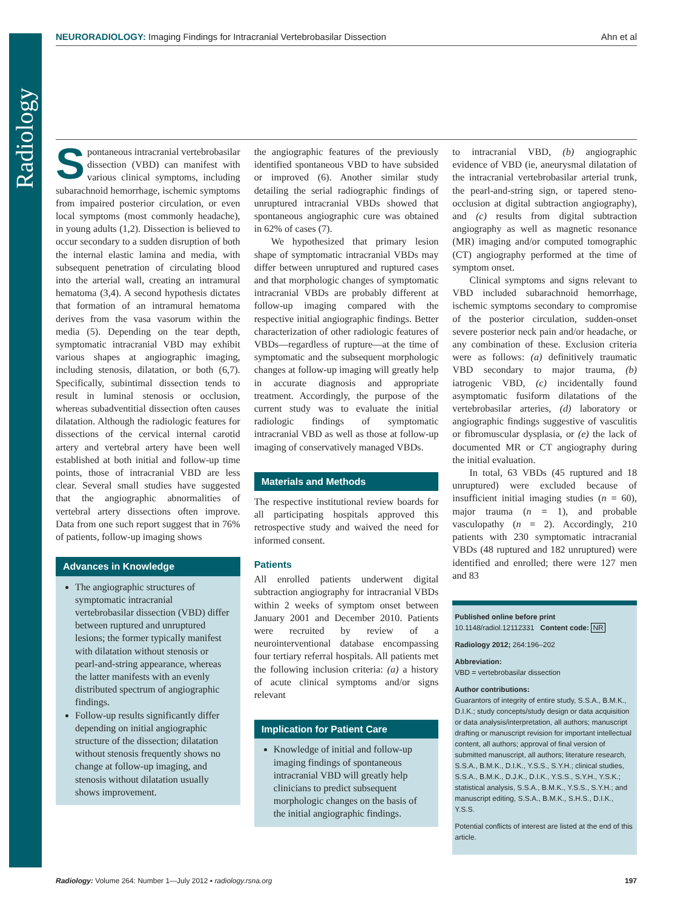Radiology
NEURORADIOLOGY: Imaging Findings for Intracranial Vertebrobasilar Dissection
Ahn et al
Spontaneous intracranial vertebrobasilar dissection (VBD) can manifest with various clinical symptoms, including subarachnoid hemorrhage, ischemic symptoms from impaired posterior circulation, or even local symptoms (most commonly headache), in young adults (1,2). Dissection is believed to occur secondary to a sudden disruption of both the internal elastic lamina and media, with subsequent penetration of circulating blood into the arterial wall, creating an intramural hematoma (3,4). A second hypothesis dictates that formation of an intramural hematoma derives from the vasa vasorum within the media (5). Depending on the tear depth, symptomatic intracranial VBD may exhibit various shapes at angiographic imaging, including stenosis, dilatation, or both (6,7). Specifically, subintimal dissection tends to result in luminal stenosis or occlusion, whereas subadventitial dissection often causes dilatation. Although the radiologic features for dissections of the cervical internal carotid artery and vertebral artery have been well established at both initial and follow-up time points, those of intracranial VBD are less clear. Several small studies have suggested that the angiographic abnormalities of vertebral artery dissections often improve. Data from one such report suggest that in 76% of patients, follow-up imaging shows
Advances in Knowledge
The angiographic structures of symptomatic intracranial vertebrobasilar dissection (VBD) differ between ruptured and unruptured lesions; the former typically manifest with dilatation without stenosis or pearl-and-string appearance, whereas the latter manifests with an evenly distributed spectrum of angiographic findings.
Follow-up results significantly differ depending on initial angiographic structure of the dissection; dilatation without stenosis frequently shows no change at follow-up imaging, and stenosis without dilatation usually shows improvement.
the angiographic features of the previously identified spontaneous VBD to have subsided or improved (6). Another similar study detailing the serial radiographic findings of unruptured intracranial VBDs showed that spontaneous angiographic cure was obtained in 62% of cases (7).
We hypothesized that primary lesion shape of symptomatic intracranial VBDs may differ between unruptured and ruptured cases and that morphologic changes of symptomatic intracranial VBDs are probably different at follow-up imaging compared with the respective initial angiographic findings. Better characterization of other radiologic features of VBDs—regardless of rupture—at the time of symptomatic and the subsequent morphologic changes at follow-up imaging will greatly help in accurate diagnosis and appropriate treatment. Accordingly, the purpose of the current study was to evaluate the initial radiologic findings of symptomatic intracranial VBD as well as those at follow-up imaging of conservatively managed VBDs.
Materials and Methods
The respective institutional review boards for all participating hospitals approved this retrospective study and waived the need for informed consent.
Patients
All enrolled patients underwent digital subtraction angiography for intracranial VBDs within 2 weeks of symptom onset between January 2001 and December 2010. Patients were recruited by review of a neurointerventional database encompassing four tertiary referral hospitals. All patients met the following inclusion criteria: (a) a history of acute clinical symptoms and/or signs relevant
Implication for Patient Care
Knowledge of initial and follow-up imaging findings of spontaneous intracranial VBD will greatly help clinicians to predict subsequent morphologic changes on the basis of the initial angiographic findings.
to intracranial VBD, (b) angiographic evidence of VBD (ie, aneurysmal dilatation of the intracranial vertebrobasilar arterial trunk, the pearl-and-string sign, or tapered steno-occlusion at digital subtraction angiography), and (c) results from digital subtraction angiography as well as magnetic resonance (MR) imaging and/or computed tomographic (CT) angiography performed at the time of symptom onset.
Clinical symptoms and signs relevant to VBD included subarachnoid hemorrhage, ischemic symptoms secondary to compromise of the posterior circulation, sudden-onset severe posterior neck pain and/or headache, or any combination of these. Exclusion criteria were as follows: (a) definitively traumatic VBD secondary to major trauma, (b) iatrogenic VBD, (c) incidentally found asymptomatic fusiform dilatations of the vertebrobasilar arteries, (d) laboratory or angiographic findings suggestive of vasculitis or fibromuscular dysplasia, or (e) the lack of documented MR or CT angiography during the initial evaluation.
In total, 63 VBDs (45 ruptured and 18 unruptured) were excluded because of insufficient initial imaging studies (n = 60), major trauma (n = 1), and probable vasculopathy (n = 2). Accordingly, 210 patients with 230 symptomatic intracranial VBDs (48 ruptured and 182 unruptured) were identified and enrolled; there were 127 men and 83
Published online before print
10.1148/radiol.12112331 Content code: NR
Radiology 2012; 264:196–202
Abbreviation:
VBD = vertebrobasilar dissection
Author contributions:
Guarantors of integrity of entire study, S.S.A., B.M.K., D.I.K.; study concepts/study design or data acquisition or data analysis/interpretation, all authors; manuscript drafting or manuscript revision for important intellectual content, all authors; approval of final version of submitted manuscript, all authors; literature research, S.S.A., B.M.K., D.I.K., Y.S.S., S.Y.H.; clinical studies, S.S.A., B.M.K., D.J.K., D.I.K., Y.S.S., S.Y.H., Y.S.K.; statistical analysis, S.S.A., B.M.K., Y.S.S., S.Y.H.; and manuscript editing, S.S.A., B.M.K., S.H.S., D.I.K., Y.S.S.
Potential conflicts of interest are listed at the end of this article.
Radiology: Volume 264: Number 1—July 2012 ▪ radiology.rsna.org
197